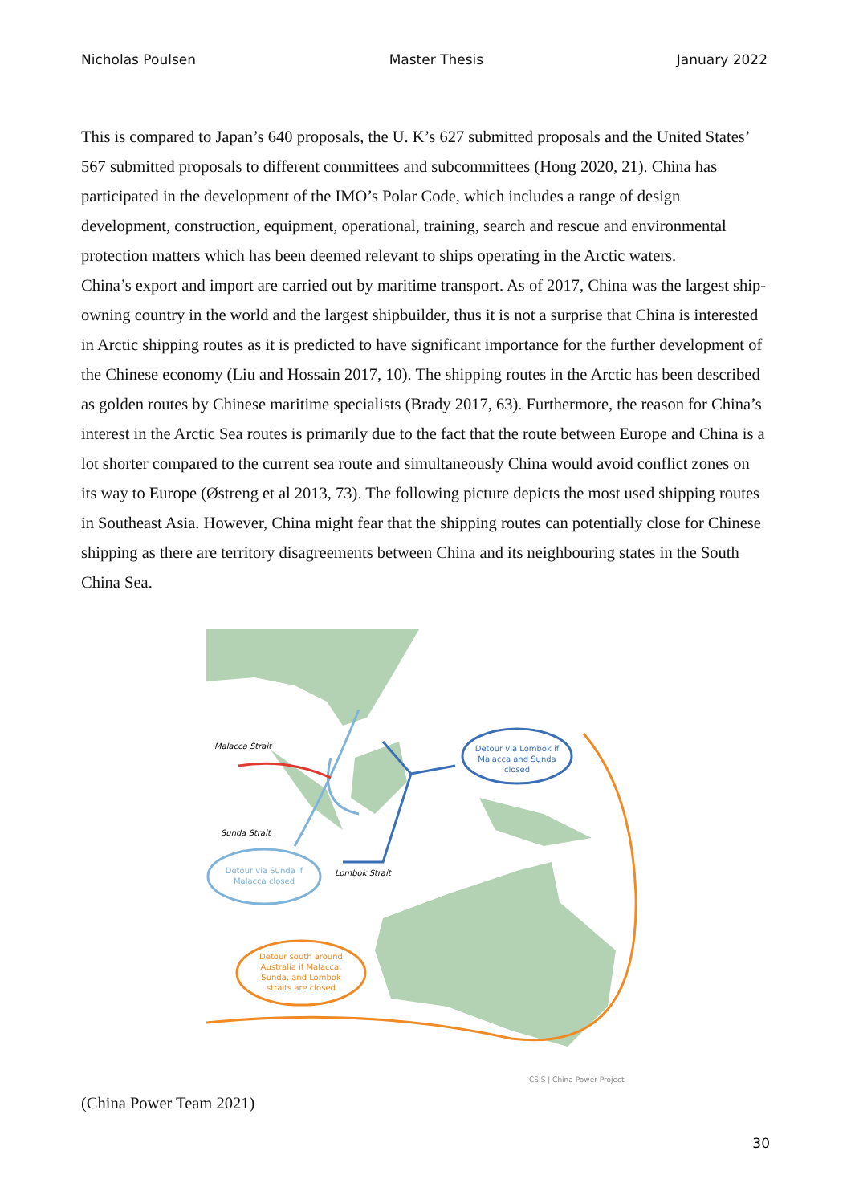Nicholas Poulsen Master Thesis January 2022
This is compared to Japan’s 640 proposals, the U. K’s 627 submitted proposals and the United States’ 567 submitted proposals to different committees and subcommittees (Hong 2020, 21). China has participated in the development of the IMO’s Polar Code, which includes a range of design development, construction, equipment, operational, training, search and rescue and environmental protection matters which has been deemed relevant to ships operating in the Arctic waters.
China’s export and import are carried out by maritime transport. As of 2017, China was the largest ship-owning country in the world and the largest shipbuilder, thus it is not a surprise that China is interested in Arctic shipping routes as it is predicted to have significant importance for the further development of the Chinese economy (Liu and Hossain 2017, 10). The shipping routes in the Arctic has been described as golden routes by Chinese maritime specialists (Brady 2017, 63). Furthermore, the reason for China’s interest in the Arctic Sea routes is primarily due to the fact that the route between Europe and China is a lot shorter compared to the current sea route and simultaneously China would avoid conflict zones on its way to Europe (Østreng et al 2013, 73). The following picture depicts the most used shipping routes in Southeast Asia. However, China might fear that the shipping routes can potentially close for Chinese shipping as there are territory disagreements between China and its neighbouring states in the South China Sea.
Detour via Lombok if
Malacca and Sunda
closed
Malacca Strait
Sunda Strait
Lombok Strait
Detour via Sunda if
Malacca closed
Detour south around
Australia if Malacca,
Sunda, and Lombok
straits are closed
CSIS | China Power Project
(China Power Team 2021)
30